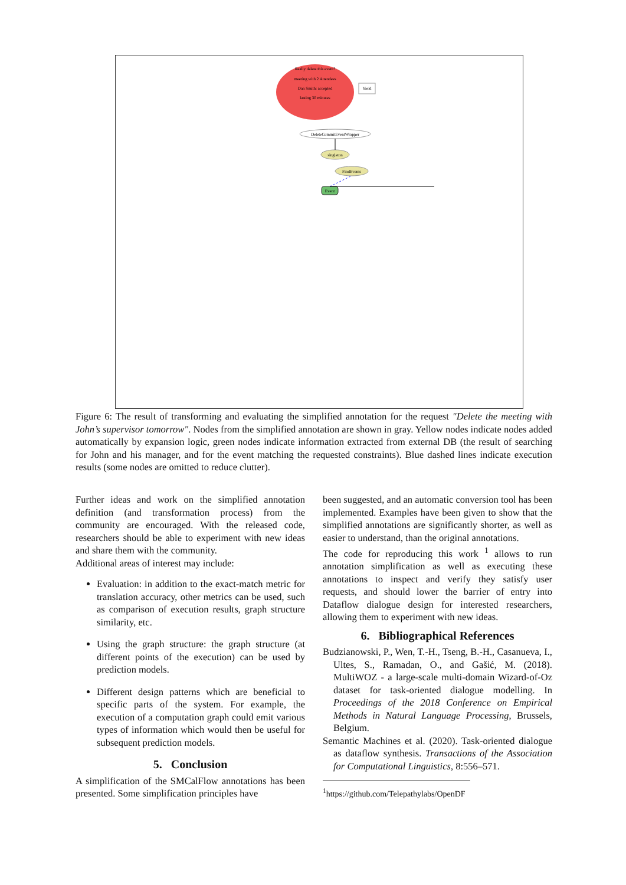Really delete this event?
meeting with 2 Attendees
Dan Smith: accepted
lasting 30 minutes
DeleteCommitEventWrapper
singleton
FindEvents
Event
Yield
Figure 6: The result of transforming and evaluating the simplified annotation for the request "Delete the meeting with John’s supervisor tomorrow". Nodes from the simplified annotation are shown in gray. Yellow nodes indicate nodes added automatically by expansion logic, green nodes indicate information extracted from external DB (the result of searching for John and his manager, and for the event matching the requested constraints). Blue dashed lines indicate execution results (some nodes are omitted to reduce clutter).
Further ideas and work on the simplified annotation definition (and transformation process) from the community are encouraged. With the released code, researchers should be able to experiment with new ideas and share them with the community.
Additional areas of interest may include:
Evaluation: in addition to the exact-match metric for translation accuracy, other metrics can be used, such as comparison of execution results, graph structure similarity, etc.
Using the graph structure: the graph structure (at different points of the execution) can be used by prediction models.
Different design patterns which are beneficial to specific parts of the system. For example, the execution of a computation graph could emit various types of information which would then be useful for subsequent prediction models.
5. Conclusion
A simplification of the SMCalFlow annotations has been presented. Some simplification principles have
been suggested, and an automatic conversion tool has been implemented. Examples have been given to show that the simplified annotations are significantly shorter, as well as easier to understand, than the original annotations.
The code for reproducing this work <sup>1</sup> allows to run annotation simplification as well as executing these annotations to inspect and verify they satisfy user requests, and should lower the barrier of entry into Dataflow dialogue design for interested researchers, allowing them to experiment with new ideas.
6. Bibliographical References
Budzianowski, P., Wen, T.-H., Tseng, B.-H., Casanueva, I., Ultes, S., Ramadan, O., and Gašić, M. (2018). MultiWOZ - a large-scale multi-domain Wizard-of-Oz dataset for task-oriented dialogue modelling. In Proceedings of the 2018 Conference on Empirical Methods in Natural Language Processing, Brussels, Belgium.
Semantic Machines et al. (2020). Task-oriented dialogue as dataflow synthesis. Transactions of the Association for Computational Linguistics, 8:556–571.
<sup>1</sup> https://github.com/Telepathylabs/OpenDF